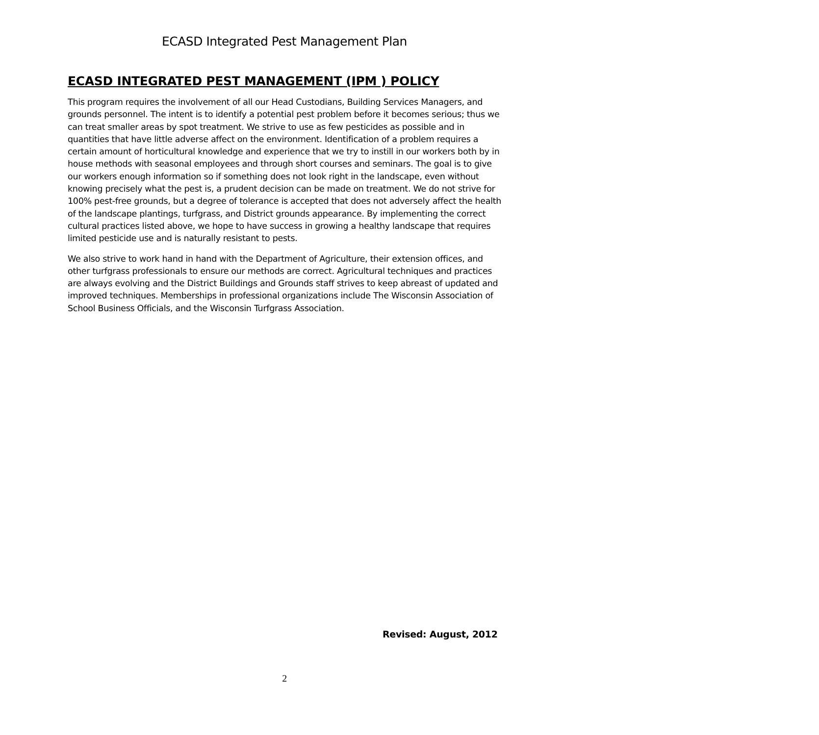ECASD Integrated Pest Management Plan
ECASD INTEGRATED PEST MANAGEMENT (IPM ) POLICY
This program requires the involvement of all our Head Custodians, Building Services Managers, and grounds personnel. The intent is to identify a potential pest problem before it becomes serious; thus we can treat smaller areas by spot treatment. We strive to use as few pesticides as possible and in quantities that have little adverse affect on the environment. Identification of a problem requires a certain amount of horticultural knowledge and experience that we try to instill in our workers both by in house methods with seasonal employees and through short courses and seminars. The goal is to give our workers enough information so if something does not look right in the landscape, even without knowing precisely what the pest is, a prudent decision can be made on treatment. We do not strive for 100% pest-free grounds, but a degree of tolerance is accepted that does not adversely affect the health of the landscape plantings, turfgrass, and District grounds appearance. By implementing the correct cultural practices listed above, we hope to have success in growing a healthy landscape that requires limited pesticide use and is naturally resistant to pests.
We also strive to work hand in hand with the Department of Agriculture, their extension offices, and other turfgrass professionals to ensure our methods are correct. Agricultural techniques and practices are always evolving and the District Buildings and Grounds staff strives to keep abreast of updated and improved techniques. Memberships in professional organizations include The Wisconsin Association of School Business Officials, and the Wisconsin Turfgrass Association.
Revised: August, 2012
2